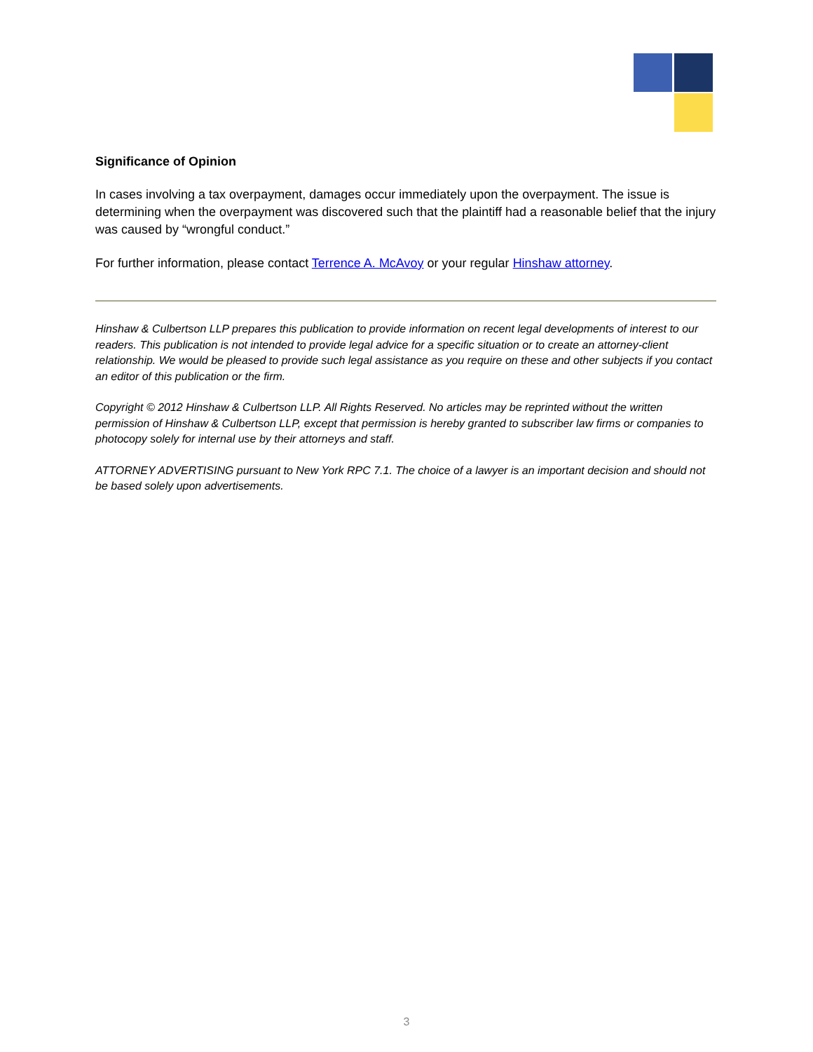Significance of Opinion
In cases involving a tax overpayment, damages occur immediately upon the overpayment. The issue is determining when the overpayment was discovered such that the plaintiff had a reasonable belief that the injury was caused by “wrongful conduct.”
For further information, please contact Terrence A. McAvoy or your regular Hinshaw attorney.
Hinshaw & Culbertson LLP prepares this publication to provide information on recent legal developments of interest to our readers. This publication is not intended to provide legal advice for a specific situation or to create an attorney-client relationship. We would be pleased to provide such legal assistance as you require on these and other subjects if you contact an editor of this publication or the firm.
Copyright © 2012 Hinshaw & Culbertson LLP. All Rights Reserved. No articles may be reprinted without the written permission of Hinshaw & Culbertson LLP, except that permission is hereby granted to subscriber law firms or companies to photocopy solely for internal use by their attorneys and staff.
ATTORNEY ADVERTISING pursuant to New York RPC 7.1. The choice of a lawyer is an important decision and should not be based solely upon advertisements.
3